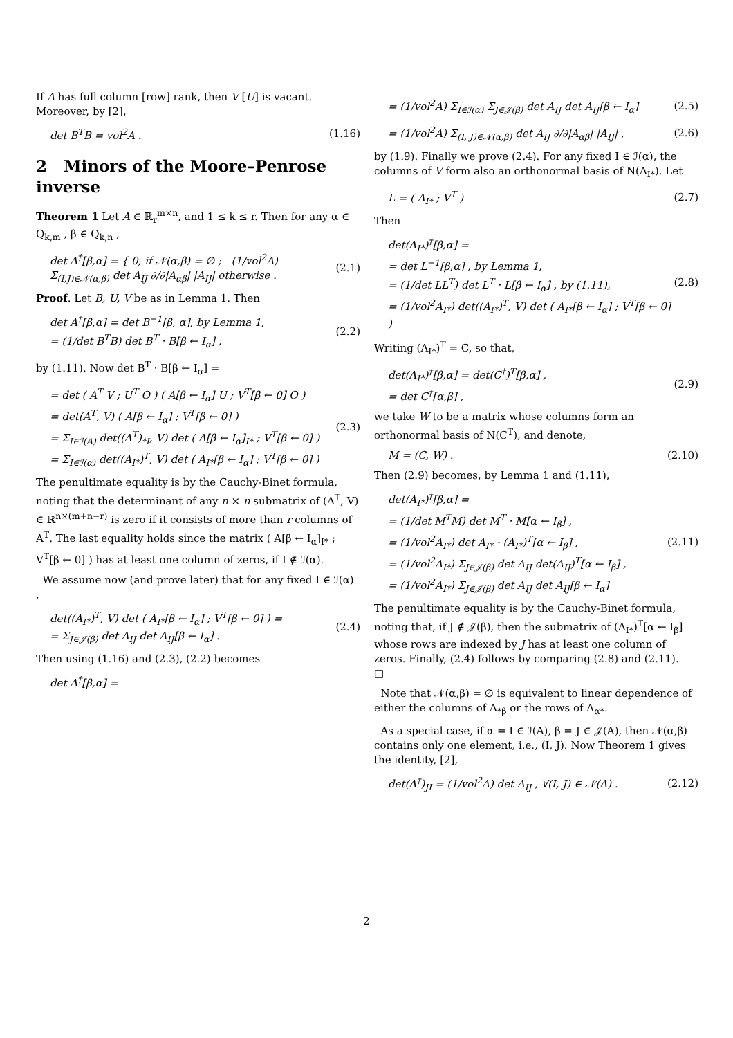If A has full column [row] rank, then V [U] is vacant. Moreover, by [2],
det B<sup>T</sup>B = vol<sup>2</sup>A . (1.16)
2 Minors of the Moore–Penrose inverse
Theorem 1 Let A ∈ ℝ<sub>r</sub><sup>m×n</sup>, and 1 ≤ k ≤ r. Then for any α ∈ Q<sub>k,m</sub> , β ∈ Q<sub>k,n</sub> ,
det A<sup>†</sup>[β,α] = { 0, if 𝒩(α,β) = ∅ ; (1/vol<sup>2</sup>A) Σ<sub>(I,J)∈𝒩(α,β)</sub> det A<sub>IJ</sub> ∂/∂|A<sub>αβ</sub>| |A<sub>IJ</sub>| otherwise . (2.1)
Proof. Let B, U, V be as in Lemma 1. Then
det A<sup>†</sup>[β,α] = det B<sup>−1</sup>[β, α], by Lemma 1,
= (1/det B<sup>T</sup>B) det B<sup>T</sup> · B[β ← I<sub>α</sub>] , (2.2)
by (1.11). Now det B<sup>T</sup> · B[β ← I<sub>α</sub>] =
= det ( A<sup>T</sup> V ; U<sup>T</sup> O ) ( A[β ← I<sub>α</sub>] U ; V<sup>T</sup>[β ← 0] O )
= det(A<sup>T</sup>, V) ( A[β ← I<sub>α</sub>] ; V<sup>T</sup>[β ← 0] )
= Σ<sub>I∈ℐ(A)</sub> det((A<sup>T</sup>)<sub>*I</sub>, V) det ( A[β ← I<sub>α</sub>]<sub>I*</sub> ; V<sup>T</sup>[β ← 0] )
= Σ<sub>I∈ℐ(α)</sub> det((A<sub>I*</sub>)<sup>T</sup>, V) det ( A<sub>I*</sub>[β ← I<sub>α</sub>] ; V<sup>T</sup>[β ← 0] ) (2.3)
The penultimate equality is by the Cauchy-Binet formula, noting that the determinant of any n × n submatrix of (A<sup>T</sup>, V) ∈ ℝ<sup>n×(m+n−r)</sup> is zero if it consists of more than r columns of A<sup>T</sup>. The last equality holds since the matrix ( A[β ← I<sub>α</sub>]<sub>I*</sub> ; V<sup>T</sup>[β ← 0] ) has at least one column of zeros, if I ∉ ℐ(α).
We assume now (and prove later) that for any fixed I ∈ ℐ(α) ,
det((A<sub>I*</sub>)<sup>T</sup>, V) det ( A<sub>I*</sub>[β ← I<sub>α</sub>] ; V<sup>T</sup>[β ← 0] ) =
= Σ<sub>J∈𝒥(β)</sub> det A<sub>IJ</sub> det A<sub>IJ</sub>[β ← I<sub>α</sub>] . (2.4)
Then using (1.16) and (2.3), (2.2) becomes
det A<sup>†</sup>[β,α] =
= (1/vol<sup>2</sup>A) Σ<sub>I∈ℐ(α)</sub> Σ<sub>J∈𝒥(β)</sub> det A<sub>IJ</sub> det A<sub>IJ</sub>[β ← I<sub>α</sub>] (2.5)
= (1/vol<sup>2</sup>A) Σ<sub>(I, J)∈𝒩(α,β)</sub> det A<sub>IJ</sub> ∂/∂|A<sub>αβ</sub>| |A<sub>IJ</sub>| , (2.6)
by (1.9). Finally we prove (2.4). For any fixed I ∈ ℐ(α), the columns of V form also an orthonormal basis of N(A<sub>I*</sub>). Let
L = ( A<sub>I*</sub> ; V<sup>T</sup> ) (2.7)
Then
det(A<sub>I*</sub>)<sup>†</sup>[β,α] =
= det L<sup>−1</sup>[β,α] , by Lemma 1,
= (1/det LL<sup>T</sup>) det L<sup>T</sup> · L[β ← I<sub>α</sub>] , by (1.11),
= (1/vol<sup>2</sup>A<sub>I*</sub>) det((A<sub>I*</sub>)<sup>T</sup>, V) det ( A<sub>I*</sub>[β ← I<sub>α</sub>] ; V<sup>T</sup>[β ← 0] ) (2.8)
Writing (A<sub>I*</sub>)<sup>T</sup> = C, so that,
det(A<sub>I*</sub>)<sup>†</sup>[β,α] = det(C<sup>†</sup>)<sup>T</sup>[β,α] ,
= det C<sup>†</sup>[α,β] , (2.9)
we take W to be a matrix whose columns form an orthonormal basis of N(C<sup>T</sup>), and denote,
M = (C, W) . (2.10)
Then (2.9) becomes, by Lemma 1 and (1.11),
det(A<sub>I*</sub>)<sup>†</sup>[β,α] =
= (1/det M<sup>T</sup>M) det M<sup>T</sup> · M[α ← I<sub>β</sub>] ,
= (1/vol<sup>2</sup>A<sub>I*</sub>) det A<sub>I*</sub> · (A<sub>I*</sub>)<sup>T</sup>[α ← I<sub>β</sub>] ,
= (1/vol<sup>2</sup>A<sub>I*</sub>) Σ<sub>J∈𝒥(β)</sub> det A<sub>IJ</sub> det(A<sub>IJ</sub>)<sup>T</sup>[α ← I<sub>β</sub>] ,
= (1/vol<sup>2</sup>A<sub>I*</sub>) Σ<sub>J∈𝒥(β)</sub> det A<sub>IJ</sub> det A<sub>IJ</sub>[β ← I<sub>α</sub>] (2.11)
The penultimate equality is by the Cauchy-Binet formula, noting that, if J ∉ 𝒥(β), then the submatrix of (A<sub>I*</sub>)<sup>T</sup>[α ← I<sub>β</sub>] whose rows are indexed by J has at least one column of zeros. Finally, (2.4) follows by comparing (2.8) and (2.11). □
Note that 𝒩(α,β) = ∅ is equivalent to linear dependence of either the columns of A<sub>*β</sub> or the rows of A<sub>α*</sub>.
As a special case, if α = I ∈ ℐ(A), β = J ∈ 𝒥(A), then 𝒩(α,β) contains only one element, i.e., (I, J). Now Theorem 1 gives the identity, [2],
det(A<sup>†</sup>)<sub>JI</sub> = (1/vol<sup>2</sup>A) det A<sub>IJ</sub> , ∀(I, J) ∈ 𝒩(A) . (2.12)
2